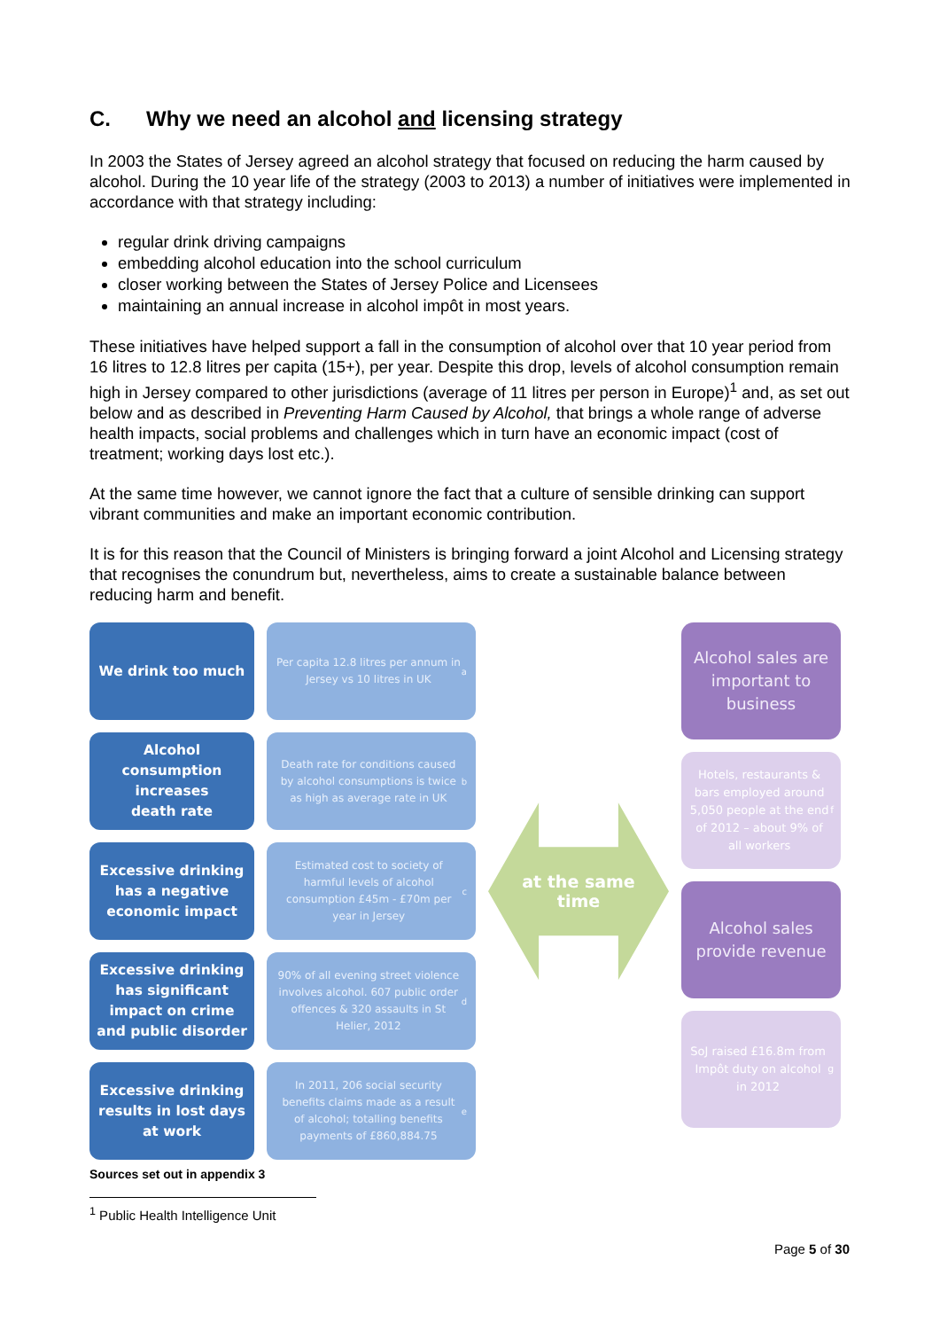C. Why we need an alcohol and licensing strategy
In 2003 the States of Jersey agreed an alcohol strategy that focused on reducing the harm caused by alcohol. During the 10 year life of the strategy (2003 to 2013) a number of initiatives were implemented in accordance with that strategy including:
regular drink driving campaigns
embedding alcohol education into the school curriculum
closer working between the States of Jersey Police and Licensees
maintaining an annual increase in alcohol impôt in most years.
These initiatives have helped support a fall in the consumption of alcohol over that 10 year period from 16 litres to 12.8 litres per capita (15+), per year. Despite this drop, levels of alcohol consumption remain high in Jersey compared to other jurisdictions (average of 11 litres per person in Europe)<sup>1</sup> and, as set out below and as described in Preventing Harm Caused by Alcohol, that brings a whole range of adverse health impacts, social problems and challenges which in turn have an economic impact (cost of treatment; working days lost etc.).
At the same time however, we cannot ignore the fact that a culture of sensible drinking can support vibrant communities and make an important economic contribution.
It is for this reason that the Council of Ministers is bringing forward a joint Alcohol and Licensing strategy that recognises the conundrum but, nevertheless, aims to create a sustainable balance between reducing harm and benefit.
We drink too much
Alcohol
consumption
increases
death rate
Excessive drinking
has a negative
economic impact
Excessive drinking
has significant
impact on crime
and public disorder
Excessive drinking
results in lost days
at work
Per capita 12.8 litres per annum in Jersey vs 10 litres in UK <sup>a</sup>
Death rate for conditions caused by alcohol consumptions is twice as high as average rate in UK <sup>b</sup>
Estimated cost to society of harmful levels of alcohol consumption £45m - £70m per year in Jersey <sup>c</sup>
90% of all evening street violence involves alcohol. 607 public order offences & 320 assaults in St Helier, 2012 <sup>d</sup>
In 2011, 206 social security benefits claims made as a result of alcohol; totalling benefits payments of £860,884.75 <sup>e</sup>
at the same
time
Alcohol sales are important to business
Hotels, restaurants & bars employed around 5,050 people at the end of 2012 – about 9% of all workers <sup>f</sup>
Alcohol sales provide revenue
SoJ raised £16.8m from Impôt duty on alcohol in 2012 <sup>g</sup>
Sources set out in appendix 3
<sup>1</sup> Public Health Intelligence Unit
Page 5 of 30